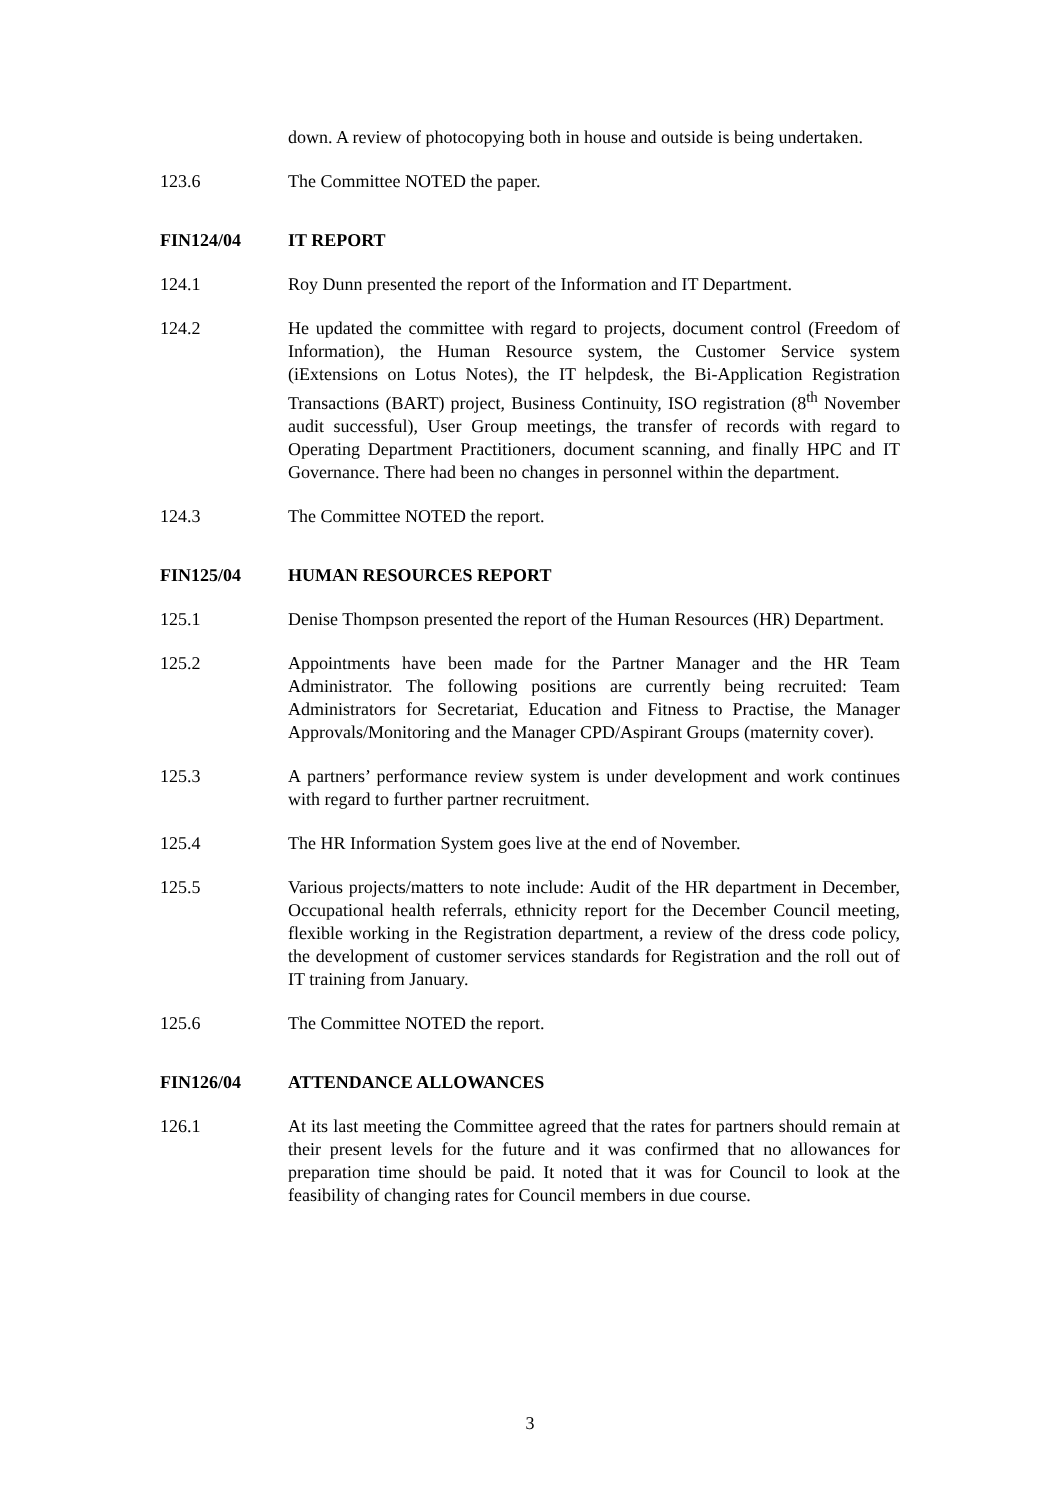down. A review of photocopying both in house and outside is being undertaken.
123.6 The Committee NOTED the paper.
FIN124/04 IT REPORT
124.1 Roy Dunn presented the report of the Information and IT Department.
124.2 He updated the committee with regard to projects, document control (Freedom of Information), the Human Resource system, the Customer Service system (iExtensions on Lotus Notes), the IT helpdesk, the Bi-Application Registration Transactions (BART) project, Business Continuity, ISO registration (8<sup>th</sup> November audit successful), User Group meetings, the transfer of records with regard to Operating Department Practitioners, document scanning, and finally HPC and IT Governance. There had been no changes in personnel within the department.
124.3 The Committee NOTED the report.
FIN125/04 HUMAN RESOURCES REPORT
125.1 Denise Thompson presented the report of the Human Resources (HR) Department.
125.2 Appointments have been made for the Partner Manager and the HR Team Administrator. The following positions are currently being recruited: Team Administrators for Secretariat, Education and Fitness to Practise, the Manager Approvals/Monitoring and the Manager CPD/Aspirant Groups (maternity cover).
125.3 A partners’ performance review system is under development and work continues with regard to further partner recruitment.
125.4 The HR Information System goes live at the end of November.
125.5 Various projects/matters to note include: Audit of the HR department in December, Occupational health referrals, ethnicity report for the December Council meeting, flexible working in the Registration department, a review of the dress code policy, the development of customer services standards for Registration and the roll out of IT training from January.
125.6 The Committee NOTED the report.
FIN126/04 ATTENDANCE ALLOWANCES
126.1 At its last meeting the Committee agreed that the rates for partners should remain at their present levels for the future and it was confirmed that no allowances for preparation time should be paid. It noted that it was for Council to look at the feasibility of changing rates for Council members in due course.
3